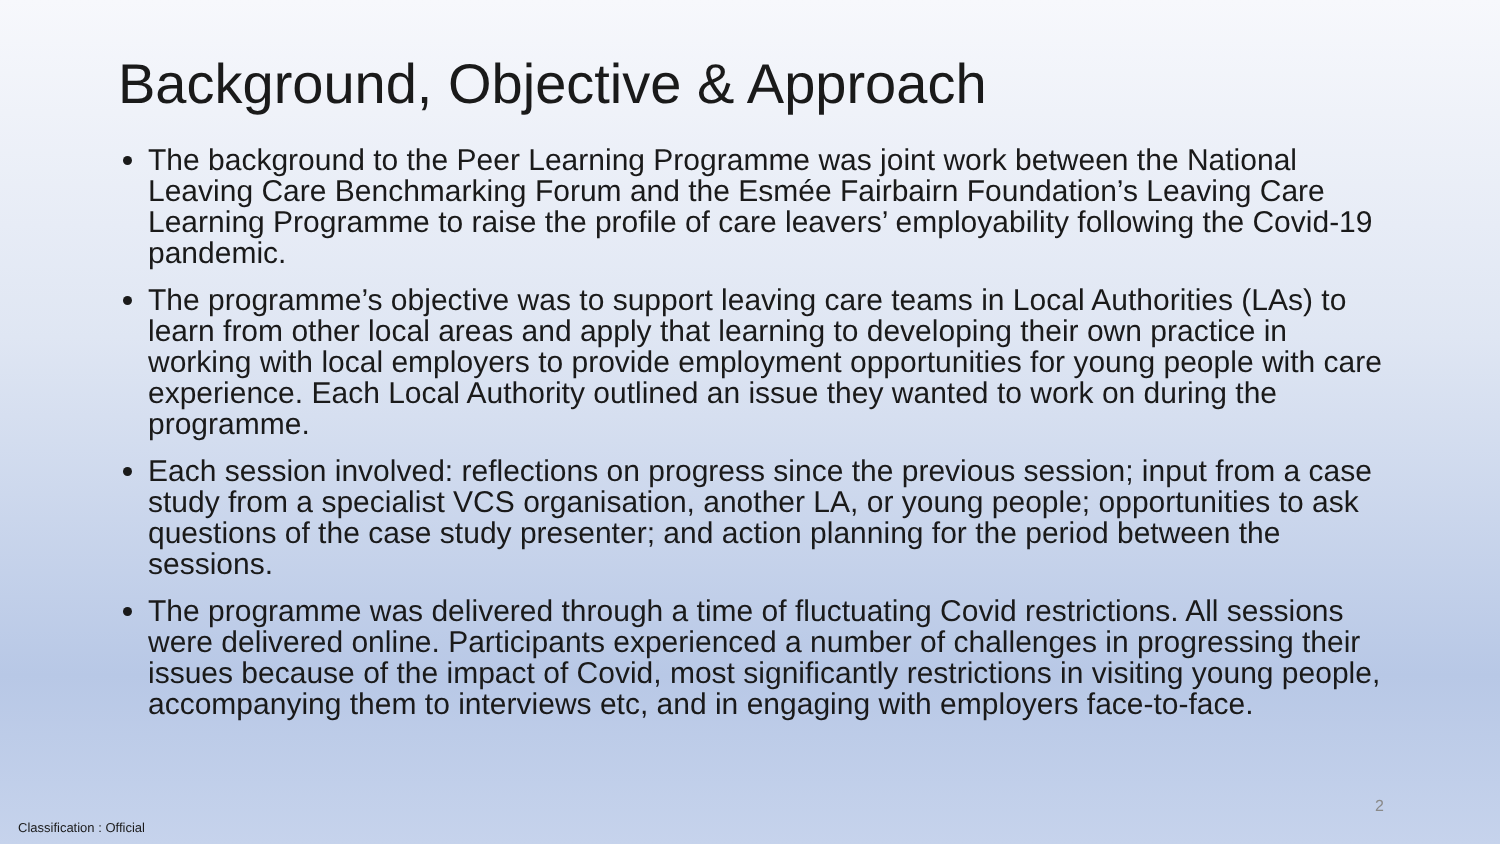Background, Objective & Approach
The background to the Peer Learning Programme was joint work between the National Leaving Care Benchmarking Forum and the Esmée Fairbairn Foundation’s Leaving Care Learning Programme to raise the profile of care leavers’ employability following the Covid-19 pandemic.
The programme’s objective was to support leaving care teams in Local Authorities (LAs) to learn from other local areas and apply that learning to developing their own practice in working with local employers to provide employment opportunities for young people with care experience. Each Local Authority outlined an issue they wanted to work on during the programme.
Each session involved: reflections on progress since the previous session; input from a case study from a specialist VCS organisation, another LA, or young people; opportunities to ask questions of the case study presenter; and action planning for the period between the sessions.
The programme was delivered through a time of fluctuating Covid restrictions. All sessions were delivered online. Participants experienced a number of challenges in progressing their issues because of the impact of Covid, most significantly restrictions in visiting young people, accompanying them to interviews etc, and in engaging with employers face-to-face.
2
Classification : Official